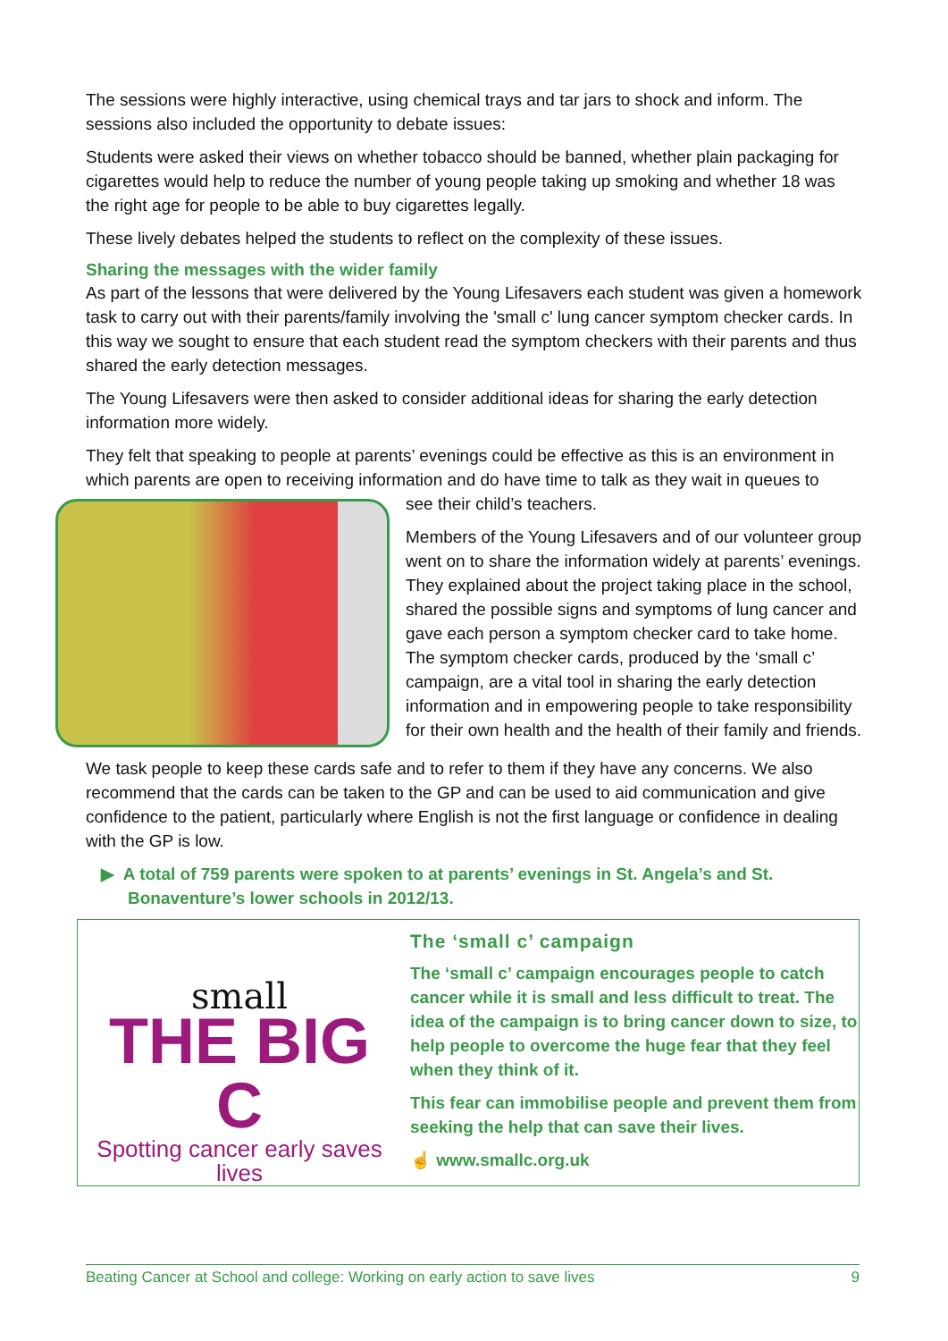The sessions were highly interactive, using chemical trays and tar jars to shock and inform. The sessions also included the opportunity to debate issues:
Students were asked their views on whether tobacco should be banned, whether plain packaging for cigarettes would help to reduce the number of young people taking up smoking and whether 18 was the right age for people to be able to buy cigarettes legally.
These lively debates helped the students to reflect on the complexity of these issues.
Sharing the messages with the wider family
As part of the lessons that were delivered by the Young Lifesavers each student was given a homework task to carry out with their parents/family involving the 'small c' lung cancer symptom checker cards. In this way we sought to ensure that each student read the symptom checkers with their parents and thus shared the early detection messages.
The Young Lifesavers were then asked to consider additional ideas for sharing the early detection information more widely.
They felt that speaking to people at parents’ evenings could be effective as this is an environment in which parents are open to receiving information and do have time to talk as they wait in queues to
see their child’s teachers.
Members of the Young Lifesavers and of our volunteer group went on to share the information widely at parents’ evenings. They explained about the project taking place in the school, shared the possible signs and symptoms of lung cancer and gave each person a symptom checker card to take home. The symptom checker cards, produced by the ‘small c’ campaign, are a vital tool in sharing the early detection information and in empowering people to take responsibility for their own health and the health of their family and friends.
We task people to keep these cards safe and to refer to them if they have any concerns. We also recommend that the cards can be taken to the GP and can be used to aid communication and give confidence to the patient, particularly where English is not the first language or confidence in dealing with the GP is low.
▶ A total of 759 parents were spoken to at parents’ evenings in St. Angela’s and St. Bonaventure’s lower schools in 2012/13.
small
THE BIG C
Spotting cancer early saves lives
The ‘small c’ campaign
The ‘small c’ campaign encourages people to catch cancer while it is small and less difficult to treat. The idea of the campaign is to bring cancer down to size, to help people to overcome the huge fear that they feel when they think of it.
This fear can immobilise people and prevent them from seeking the help that can save their lives.
☝ www.smallc.org.uk
Beating Cancer at School and college: Working on early action to save lives 9